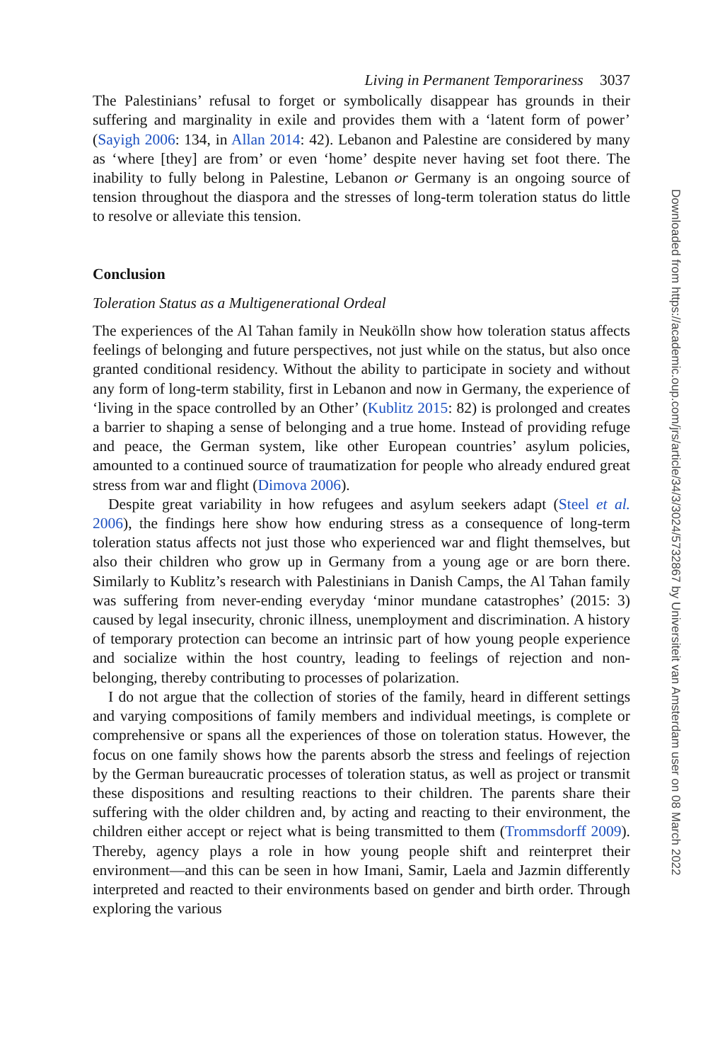Living in Permanent Temporariness 3037
The Palestinians’ refusal to forget or symbolically disappear has grounds in their suffering and marginality in exile and provides them with a ‘latent form of power’ (Sayigh 2006: 134, in Allan 2014: 42). Lebanon and Palestine are considered by many as ‘where [they] are from’ or even ‘home’ despite never having set foot there. The inability to fully belong in Palestine, Lebanon or Germany is an ongoing source of tension throughout the diaspora and the stresses of long-term toleration status do little to resolve or alleviate this tension.
Conclusion
Toleration Status as a Multigenerational Ordeal
The experiences of the Al Tahan family in Neukölln show how toleration status affects feelings of belonging and future perspectives, not just while on the status, but also once granted conditional residency. Without the ability to participate in society and without any form of long-term stability, first in Lebanon and now in Germany, the experience of ‘living in the space controlled by an Other’ (Kublitz 2015: 82) is prolonged and creates a barrier to shaping a sense of belonging and a true home. Instead of providing refuge and peace, the German system, like other European countries’ asylum policies, amounted to a continued source of traumatization for people who already endured great stress from war and flight (Dimova 2006).
Despite great variability in how refugees and asylum seekers adapt (Steel et al. 2006), the findings here show how enduring stress as a consequence of long-term toleration status affects not just those who experienced war and flight themselves, but also their children who grow up in Germany from a young age or are born there. Similarly to Kublitz’s research with Palestinians in Danish Camps, the Al Tahan family was suffering from never-ending everyday ‘minor mundane catastrophes’ (2015: 3) caused by legal insecurity, chronic illness, unemployment and discrimination. A history of temporary protection can become an intrinsic part of how young people experience and socialize within the host country, leading to feelings of rejection and non-belonging, thereby contributing to processes of polarization.
I do not argue that the collection of stories of the family, heard in different settings and varying compositions of family members and individual meetings, is complete or comprehensive or spans all the experiences of those on toleration status. However, the focus on one family shows how the parents absorb the stress and feelings of rejection by the German bureaucratic processes of toleration status, as well as project or transmit these dispositions and resulting reactions to their children. The parents share their suffering with the older children and, by acting and reacting to their environment, the children either accept or reject what is being transmitted to them (Trommsdorff 2009). Thereby, agency plays a role in how young people shift and reinterpret their environment—and this can be seen in how Imani, Samir, Laela and Jazmin differently interpreted and reacted to their environments based on gender and birth order. Through exploring the various
Downloaded from https://academic.oup.com/jrs/article/34/3/3024/5732867 by Universiteit van Amsterdam user on 08 March 2022